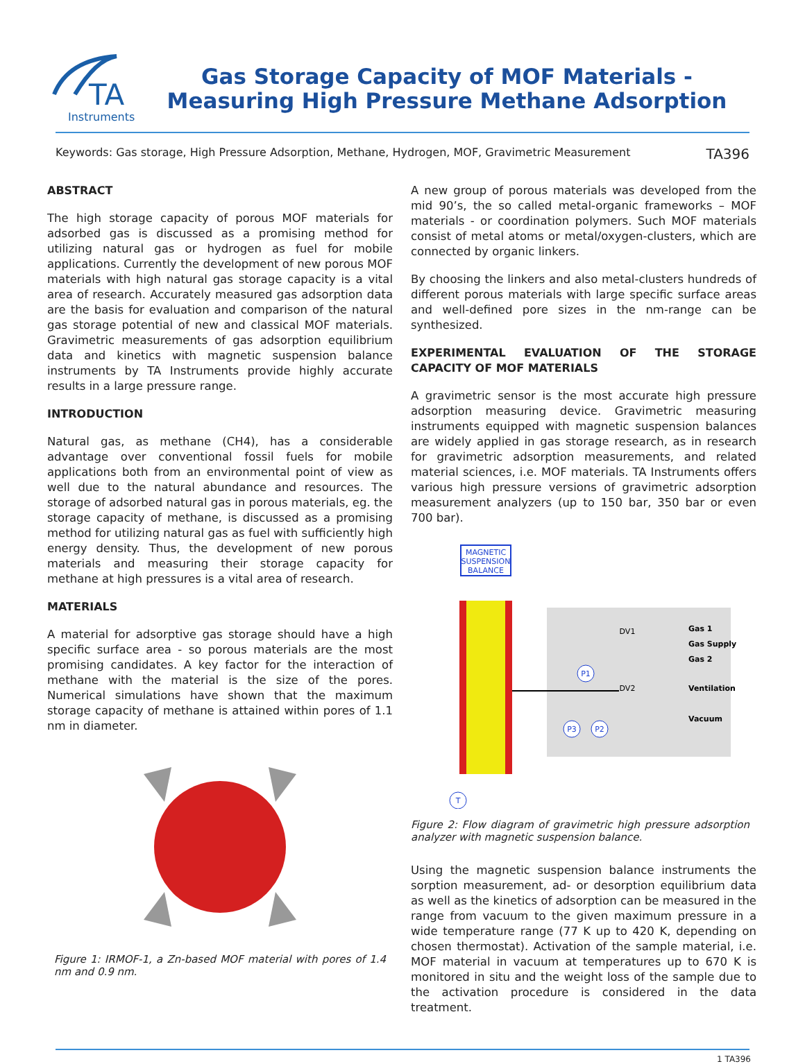TA
Instruments
Gas Storage Capacity of MOF Materials -
Measuring High Pressure Methane Adsorption
Keywords: Gas storage, High Pressure Adsorption, Methane, Hydrogen, MOF, Gravimetric Measurement TA396
ABSTRACT
The high storage capacity of porous MOF materials for adsorbed gas is discussed as a promising method for utilizing natural gas or hydrogen as fuel for mobile applications. Currently the development of new porous MOF materials with high natural gas storage capacity is a vital area of research. Accurately measured gas adsorption data are the basis for evaluation and comparison of the natural gas storage potential of new and classical MOF materials. Gravimetric measurements of gas adsorption equilibrium data and kinetics with magnetic suspension balance instruments by TA Instruments provide highly accurate results in a large pressure range.
INTRODUCTION
Natural gas, as methane (CH4), has a considerable advantage over conventional fossil fuels for mobile applications both from an environmental point of view as well due to the natural abundance and resources. The storage of adsorbed natural gas in porous materials, eg. the storage capacity of methane, is discussed as a promising method for utilizing natural gas as fuel with sufficiently high energy density. Thus, the development of new porous materials and measuring their storage capacity for methane at high pressures is a vital area of research.
MATERIALS
A material for adsorptive gas storage should have a high specific surface area - so porous materials are the most promising candidates. A key factor for the interaction of methane with the material is the size of the pores. Numerical simulations have shown that the maximum storage capacity of methane is attained within pores of 1.1 nm in diameter.
Figure 1: IRMOF-1, a Zn-based MOF material with pores of 1.4 nm and 0.9 nm.
A new group of porous materials was developed from the mid 90’s, the so called metal-organic frameworks – MOF materials - or coordination polymers. Such MOF materials consist of metal atoms or metal/oxygen-clusters, which are connected by organic linkers.
By choosing the linkers and also metal-clusters hundreds of different porous materials with large specific surface areas and well-defined pore sizes in the nm-range can be synthesized.
EXPERIMENTAL EVALUATION OF THE STORAGE CAPACITY OF MOF MATERIALS
A gravimetric sensor is the most accurate high pressure adsorption measuring device. Gravimetric measuring instruments equipped with magnetic suspension balances are widely applied in gas storage research, as in research for gravimetric adsorption measurements, and related material sciences, i.e. MOF materials. TA Instruments offers various high pressure versions of gravimetric adsorption measurement analyzers (up to 150 bar, 350 bar or even 700 bar).
MAGNETIC
SUSPENSION
BALANCE
Gas 1
Gas Supply
Gas 2
Ventilation
Vacuum
P1
P3
P2
DV1
DV2
T
Figure 2: Flow diagram of gravimetric high pressure adsorption analyzer with magnetic suspension balance.
Using the magnetic suspension balance instruments the sorption measurement, ad- or desorption equilibrium data as well as the kinetics of adsorption can be measured in the range from vacuum to the given maximum pressure in a wide temperature range (77 K up to 420 K, depending on chosen thermostat). Activation of the sample material, i.e. MOF material in vacuum at temperatures up to 670 K is monitored in situ and the weight loss of the sample due to the activation procedure is considered in the data treatment.
1 TA396